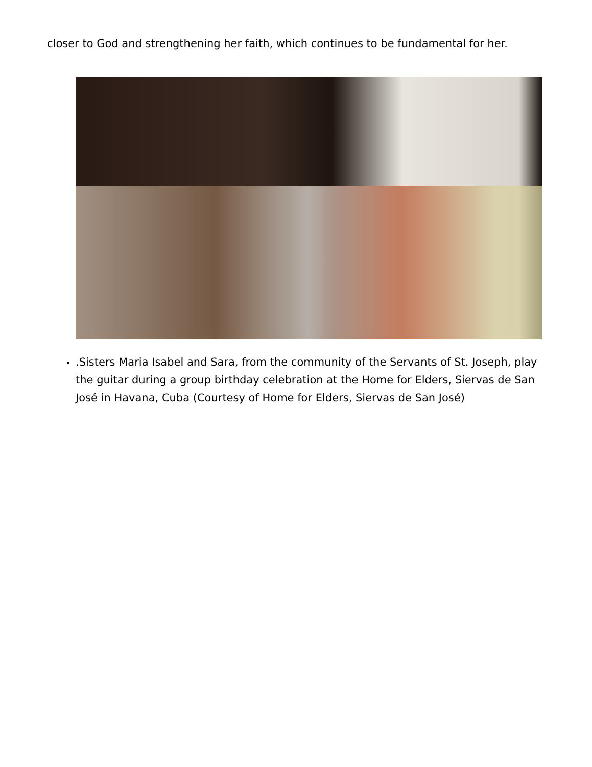closer to God and strengthening her faith, which continues to be fundamental for her.
.Sisters Maria Isabel and Sara, from the community of the Servants of St. Joseph, play the guitar during a group birthday celebration at the Home for Elders, Siervas de San José in Havana, Cuba (Courtesy of Home for Elders, Siervas de San José)